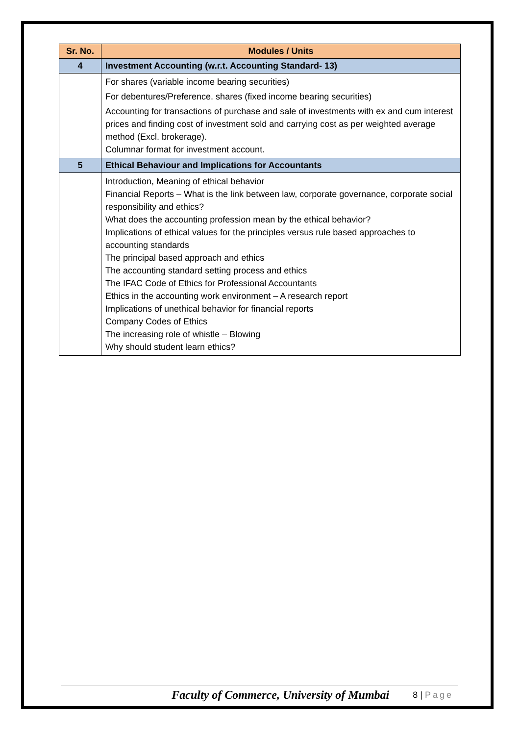| Sr. No. | Modules / Units |
| --- | --- |
| 4 | Investment Accounting (w.r.t. Accounting Standard- 13) |
| | For shares (variable income bearing securities) For debentures/Preference. shares (fixed income bearing securities) Accounting for transactions of purchase and sale of investments with ex and cum interest prices and finding cost of investment sold and carrying cost as per weighted average method (Excl. brokerage). Columnar format for investment account. |
| 5 | Ethical Behaviour and Implications for Accountants |
| | Introduction, Meaning of ethical behavior Financial Reports – What is the link between law, corporate governance, corporate social responsibility and ethics? What does the accounting profession mean by the ethical behavior? Implications of ethical values for the principles versus rule based approaches to accounting standards The principal based approach and ethics The accounting standard setting process and ethics The IFAC Code of Ethics for Professional Accountants Ethics in the accounting work environment – A research report Implications of unethical behavior for financial reports Company Codes of Ethics The increasing role of whistle – Blowing Why should student learn ethics? |
Faculty of Commerce, University of Mumbai
8 | Page